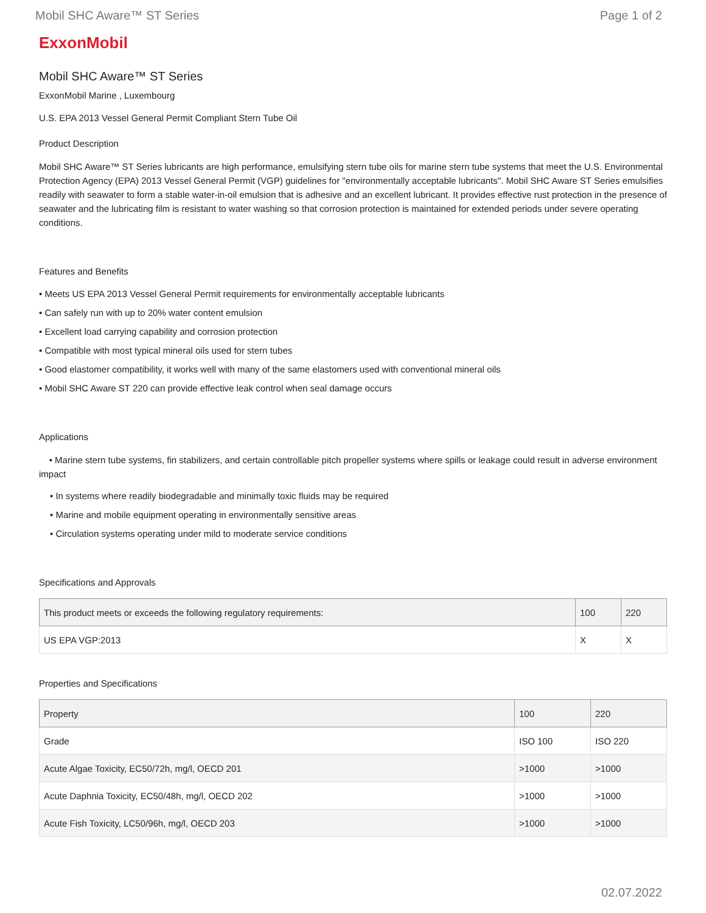Mobil SHC Aware™ ST Series Page 1 of 2
ExxonMobil
Mobil SHC Aware™ ST Series
ExxonMobil Marine , Luxembourg
U.S. EPA 2013 Vessel General Permit Compliant Stern Tube Oil
Product Description
Mobil SHC Aware™ ST Series lubricants are high performance, emulsifying stern tube oils for marine stern tube systems that meet the U.S. Environmental Protection Agency (EPA) 2013 Vessel General Permit (VGP) guidelines for "environmentally acceptable lubricants". Mobil SHC Aware ST Series emulsifies readily with seawater to form a stable water-in-oil emulsion that is adhesive and an excellent lubricant. It provides effective rust protection in the presence of seawater and the lubricating film is resistant to water washing so that corrosion protection is maintained for extended periods under severe operating conditions.
Features and Benefits
• Meets US EPA 2013 Vessel General Permit requirements for environmentally acceptable lubricants
• Can safely run with up to 20% water content emulsion
• Excellent load carrying capability and corrosion protection
• Compatible with most typical mineral oils used for stern tubes
• Good elastomer compatibility, it works well with many of the same elastomers used with conventional mineral oils
• Mobil SHC Aware ST 220 can provide effective leak control when seal damage occurs
Applications
• Marine stern tube systems, fin stabilizers, and certain controllable pitch propeller systems where spills or leakage could result in adverse environment impact
• In systems where readily biodegradable and minimally toxic fluids may be required
• Marine and mobile equipment operating in environmentally sensitive areas
• Circulation systems operating under mild to moderate service conditions
Specifications and Approvals
| This product meets or exceeds the following regulatory requirements: | 100 | 220 |
| --- | --- | --- |
| US EPA VGP:2013 | X | X |
Properties and Specifications
| Property | 100 | 220 |
| --- | --- | --- |
| Grade | ISO 100 | ISO 220 |
| Acute Algae Toxicity, EC50/72h, mg/l, OECD 201 | >1000 | >1000 |
| Acute Daphnia Toxicity, EC50/48h, mg/l, OECD 202 | >1000 | >1000 |
| Acute Fish Toxicity, LC50/96h, mg/l, OECD 203 | >1000 | >1000 |
02.07.2022